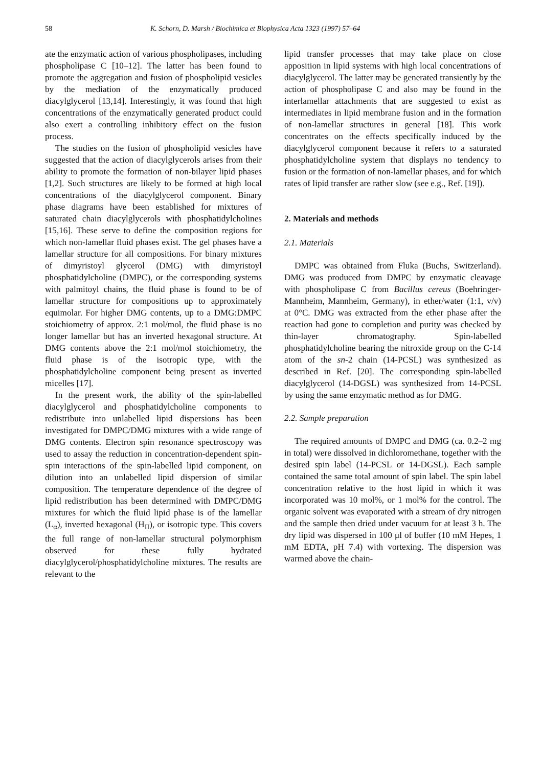58 K. Schorn, D. Marsh / Biochimica et Biophysica Acta 1323 (1997) 57–64
ate the enzymatic action of various phospholipases, including phospholipase C [10–12]. The latter has been found to promote the aggregation and fusion of phospholipid vesicles by the mediation of the enzymatically produced diacylglycerol [13,14]. Interestingly, it was found that high concentrations of the enzymatically generated product could also exert a controlling inhibitory effect on the fusion process.
The studies on the fusion of phospholipid vesicles have suggested that the action of diacylglycerols arises from their ability to promote the formation of non-bilayer lipid phases [1,2]. Such structures are likely to be formed at high local concentrations of the diacylglycerol component. Binary phase diagrams have been established for mixtures of saturated chain diacylglycerols with phosphatidylcholines [15,16]. These serve to define the composition regions for which non-lamellar fluid phases exist. The gel phases have a lamellar structure for all compositions. For binary mixtures of dimyristoyl glycerol (DMG) with dimyristoyl phosphatidylcholine (DMPC), or the corresponding systems with palmitoyl chains, the fluid phase is found to be of lamellar structure for compositions up to approximately equimolar. For higher DMG contents, up to a DMG:DMPC stoichiometry of approx. 2:1 mol/mol, the fluid phase is no longer lamellar but has an inverted hexagonal structure. At DMG contents above the 2:1 mol/mol stoichiometry, the fluid phase is of the isotropic type, with the phosphatidylcholine component being present as inverted micelles [17].
In the present work, the ability of the spin-labelled diacylglycerol and phosphatidylcholine components to redistribute into unlabelled lipid dispersions has been investigated for DMPC/DMG mixtures with a wide range of DMG contents. Electron spin resonance spectroscopy was used to assay the reduction in concentration-dependent spin-spin interactions of the spin-labelled lipid component, on dilution into an unlabelled lipid dispersion of similar composition. The temperature dependence of the degree of lipid redistribution has been determined with DMPC/DMG mixtures for which the fluid lipid phase is of the lamellar (L<sub>α</sub>), inverted hexagonal (H<sub>II</sub>), or isotropic type. This covers the full range of non-lamellar structural polymorphism observed for these fully hydrated diacylglycerol/phosphatidylcholine mixtures. The results are relevant to the
lipid transfer processes that may take place on close apposition in lipid systems with high local concentrations of diacylglycerol. The latter may be generated transiently by the action of phospholipase C and also may be found in the interlamellar attachments that are suggested to exist as intermediates in lipid membrane fusion and in the formation of non-lamellar structures in general [18]. This work concentrates on the effects specifically induced by the diacylglycerol component because it refers to a saturated phosphatidylcholine system that displays no tendency to fusion or the formation of non-lamellar phases, and for which rates of lipid transfer are rather slow (see e.g., Ref. [19]).
2. Materials and methods
2.1. Materials
DMPC was obtained from Fluka (Buchs, Switzerland). DMG was produced from DMPC by enzymatic cleavage with phospholipase C from Bacillus cereus (Boehringer-Mannheim, Mannheim, Germany), in ether/water (1:1, v/v) at 0°C. DMG was extracted from the ether phase after the reaction had gone to completion and purity was checked by thin-layer chromatography. Spin-labelled phosphatidylcholine bearing the nitroxide group on the C-14 atom of the sn-2 chain (14-PCSL) was synthesized as described in Ref. [20]. The corresponding spin-labelled diacylglycerol (14-DGSL) was synthesized from 14-PCSL by using the same enzymatic method as for DMG.
2.2. Sample preparation
The required amounts of DMPC and DMG (ca. 0.2–2 mg in total) were dissolved in dichloromethane, together with the desired spin label (14-PCSL or 14-DGSL). Each sample contained the same total amount of spin label. The spin label concentration relative to the host lipid in which it was incorporated was 10 mol%, or 1 mol% for the control. The organic solvent was evaporated with a stream of dry nitrogen and the sample then dried under vacuum for at least 3 h. The dry lipid was dispersed in 100 μl of buffer (10 mM Hepes, 1 mM EDTA, pH 7.4) with vortexing. The dispersion was warmed above the chain-